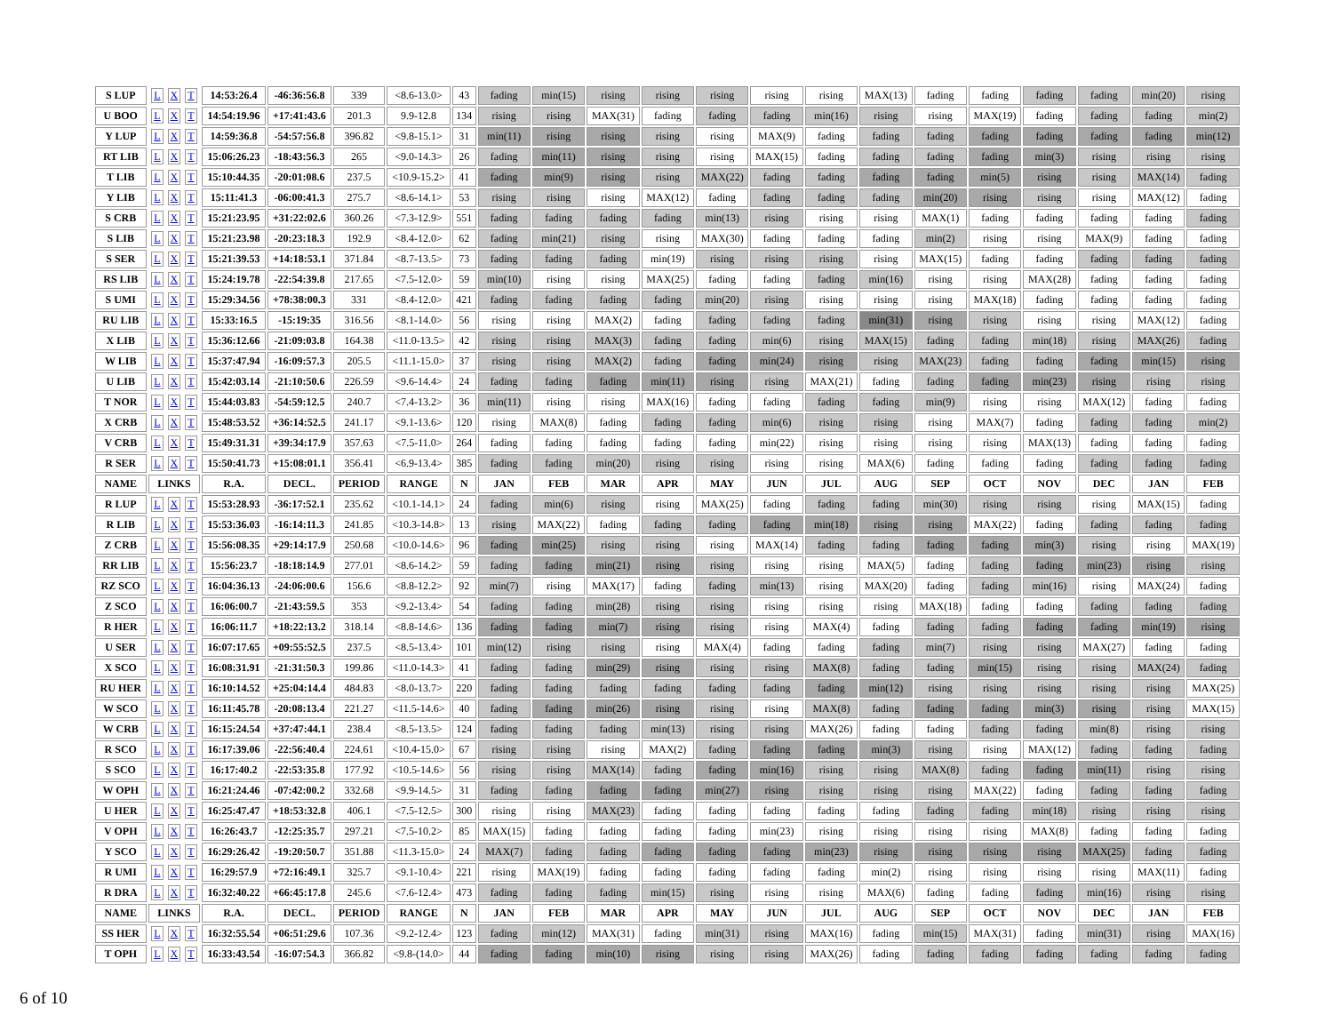| S LUP | L X T | 14:53:26.4 | -46:36:56.8 | 339 | <8.6-13.0> | 43 | fading | min(15) | rising | rising | rising | rising | rising | MAX(13) | fading | fading | fading | fading | min(20) | rising |
| U BOO | L X T | 14:54:19.96 | +17:41:43.6 | 201.3 | 9.9-12.8 | 134 | rising | rising | MAX(31) | fading | fading | fading | min(16) | rising | rising | MAX(19) | fading | fading | fading | min(2) |
| Y LUP | L X T | 14:59:36.8 | -54:57:56.8 | 396.82 | <9.8-15.1> | 31 | min(11) | rising | rising | rising | rising | MAX(9) | fading | fading | fading | fading | fading | fading | fading | min(12) |
| RT LIB | L X T | 15:06:26.23 | -18:43:56.3 | 265 | <9.0-14.3> | 26 | fading | min(11) | rising | rising | rising | MAX(15) | fading | fading | fading | fading | min(3) | rising | rising | rising |
| T LIB | L X T | 15:10:44.35 | -20:01:08.6 | 237.5 | <10.9-15.2> | 41 | fading | min(9) | rising | rising | MAX(22) | fading | fading | fading | fading | min(5) | rising | rising | MAX(14) | fading |
| Y LIB | L X T | 15:11:41.3 | -06:00:41.3 | 275.7 | <8.6-14.1> | 53 | rising | rising | rising | MAX(12) | fading | fading | fading | fading | min(20) | rising | rising | rising | MAX(12) | fading |
| S CRB | L X T | 15:21:23.95 | +31:22:02.6 | 360.26 | <7.3-12.9> | 551 | fading | fading | fading | fading | min(13) | rising | rising | rising | MAX(1) | fading | fading | fading | fading | fading |
| S LIB | L X T | 15:21:23.98 | -20:23:18.3 | 192.9 | <8.4-12.0> | 62 | fading | min(21) | rising | rising | MAX(30) | fading | fading | fading | min(2) | rising | rising | MAX(9) | fading | fading |
| S SER | L X T | 15:21:39.53 | +14:18:53.1 | 371.84 | <8.7-13.5> | 73 | fading | fading | fading | min(19) | rising | rising | rising | rising | MAX(15) | fading | fading | fading | fading | fading |
| RS LIB | L X T | 15:24:19.78 | -22:54:39.8 | 217.65 | <7.5-12.0> | 59 | min(10) | rising | rising | MAX(25) | fading | fading | fading | min(16) | rising | rising | MAX(28) | fading | fading | fading |
| S UMI | L X T | 15:29:34.56 | +78:38:00.3 | 331 | <8.4-12.0> | 421 | fading | fading | fading | fading | min(20) | rising | rising | rising | rising | MAX(18) | fading | fading | fading | fading |
| RU LIB | L X T | 15:33:16.5 | -15:19:35 | 316.56 | <8.1-14.0> | 56 | rising | rising | MAX(2) | fading | fading | fading | fading | min(31) | rising | rising | rising | rising | MAX(12) | fading |
| X LIB | L X T | 15:36:12.66 | -21:09:03.8 | 164.38 | <11.0-13.5> | 42 | rising | rising | MAX(3) | fading | fading | min(6) | rising | MAX(15) | fading | fading | min(18) | rising | MAX(26) | fading |
| W LIB | L X T | 15:37:47.94 | -16:09:57.3 | 205.5 | <11.1-15.0> | 37 | rising | rising | MAX(2) | fading | fading | min(24) | rising | rising | MAX(23) | fading | fading | fading | min(15) | rising |
| U LIB | L X T | 15:42:03.14 | -21:10:50.6 | 226.59 | <9.6-14.4> | 24 | fading | fading | fading | min(11) | rising | rising | MAX(21) | fading | fading | fading | min(23) | rising | rising | rising |
| T NOR | L X T | 15:44:03.83 | -54:59:12.5 | 240.7 | <7.4-13.2> | 36 | min(11) | rising | rising | MAX(16) | fading | fading | fading | fading | min(9) | rising | rising | MAX(12) | fading | fading |
| X CRB | L X T | 15:48:53.52 | +36:14:52.5 | 241.17 | <9.1-13.6> | 120 | rising | MAX(8) | fading | fading | fading | min(6) | rising | rising | rising | MAX(7) | fading | fading | fading | min(2) |
| V CRB | L X T | 15:49:31.31 | +39:34:17.9 | 357.63 | <7.5-11.0> | 264 | fading | fading | fading | fading | fading | min(22) | rising | rising | rising | rising | MAX(13) | fading | fading | fading |
| R SER | L X T | 15:50:41.73 | +15:08:01.1 | 356.41 | <6.9-13.4> | 385 | fading | fading | min(20) | rising | rising | rising | rising | MAX(6) | fading | fading | fading | fading | fading | fading |
| NAME | LINKS | R.A. | DECL. | PERIOD | RANGE | N | JAN | FEB | MAR | APR | MAY | JUN | JUL | AUG | SEP | OCT | NOV | DEC | JAN | FEB |
| R LUP | L X T | 15:53:28.93 | -36:17:52.1 | 235.62 | <10.1-14.1> | 24 | fading | min(6) | rising | rising | MAX(25) | fading | fading | fading | min(30) | rising | rising | rising | MAX(15) | fading |
| R LIB | L X T | 15:53:36.03 | -16:14:11.3 | 241.85 | <10.3-14.8> | 13 | rising | MAX(22) | fading | fading | fading | fading | min(18) | rising | rising | MAX(22) | fading | fading | fading | fading |
| Z CRB | L X T | 15:56:08.35 | +29:14:17.9 | 250.68 | <10.0-14.6> | 96 | fading | min(25) | rising | rising | rising | MAX(14) | fading | fading | fading | fading | min(3) | rising | rising | MAX(19) |
| RR LIB | L X T | 15:56:23.7 | -18:18:14.9 | 277.01 | <8.6-14.2> | 59 | fading | fading | min(21) | rising | rising | rising | rising | MAX(5) | fading | fading | fading | min(23) | rising | rising |
| RZ SCO | L X T | 16:04:36.13 | -24:06:00.6 | 156.6 | <8.8-12.2> | 92 | min(7) | rising | MAX(17) | fading | fading | min(13) | rising | MAX(20) | fading | fading | min(16) | rising | MAX(24) | fading |
| Z SCO | L X T | 16:06:00.7 | -21:43:59.5 | 353 | <9.2-13.4> | 54 | fading | fading | min(28) | rising | rising | rising | rising | rising | MAX(18) | fading | fading | fading | fading | fading |
| R HER | L X T | 16:06:11.7 | +18:22:13.2 | 318.14 | <8.8-14.6> | 136 | fading | fading | min(7) | rising | rising | rising | MAX(4) | fading | fading | fading | fading | fading | min(19) | rising |
| U SER | L X T | 16:07:17.65 | +09:55:52.5 | 237.5 | <8.5-13.4> | 101 | min(12) | rising | rising | rising | MAX(4) | fading | fading | fading | min(7) | rising | rising | MAX(27) | fading | fading |
| X SCO | L X T | 16:08:31.91 | -21:31:50.3 | 199.86 | <11.0-14.3> | 41 | fading | fading | min(29) | rising | rising | rising | MAX(8) | fading | fading | min(15) | rising | rising | MAX(24) | fading |
| RU HER | L X T | 16:10:14.52 | +25:04:14.4 | 484.83 | <8.0-13.7> | 220 | fading | fading | fading | fading | fading | fading | fading | min(12) | rising | rising | rising | rising | rising | MAX(25) |
| W SCO | L X T | 16:11:45.78 | -20:08:13.4 | 221.27 | <11.5-14.6> | 40 | fading | fading | min(26) | rising | rising | rising | MAX(8) | fading | fading | fading | min(3) | rising | rising | MAX(15) |
| W CRB | L X T | 16:15:24.54 | +37:47:44.1 | 238.4 | <8.5-13.5> | 124 | fading | fading | fading | min(13) | rising | rising | MAX(26) | fading | fading | fading | fading | min(8) | rising | rising |
| R SCO | L X T | 16:17:39.06 | -22:56:40.4 | 224.61 | <10.4-15.0> | 67 | rising | rising | rising | MAX(2) | fading | fading | fading | min(3) | rising | rising | MAX(12) | fading | fading | fading |
| S SCO | L X T | 16:17:40.2 | -22:53:35.8 | 177.92 | <10.5-14.6> | 56 | rising | rising | MAX(14) | fading | fading | min(16) | rising | rising | MAX(8) | fading | fading | min(11) | rising | rising |
| W OPH | L X T | 16:21:24.46 | -07:42:00.2 | 332.68 | <9.9-14.5> | 31 | fading | fading | fading | fading | min(27) | rising | rising | rising | rising | MAX(22) | fading | fading | fading | fading |
| U HER | L X T | 16:25:47.47 | +18:53:32.8 | 406.1 | <7.5-12.5> | 300 | rising | rising | MAX(23) | fading | fading | fading | fading | fading | fading | fading | min(18) | rising | rising | rising |
| V OPH | L X T | 16:26:43.7 | -12:25:35.7 | 297.21 | <7.5-10.2> | 85 | MAX(15) | fading | fading | fading | fading | min(23) | rising | rising | rising | rising | MAX(8) | fading | fading | fading |
| Y SCO | L X T | 16:29:26.42 | -19:20:50.7 | 351.88 | <11.3-15.0> | 24 | MAX(7) | fading | fading | fading | fading | fading | min(23) | rising | rising | rising | rising | MAX(25) | fading | fading |
| R UMI | L X T | 16:29:57.9 | +72:16:49.1 | 325.7 | <9.1-10.4> | 221 | rising | MAX(19) | fading | fading | fading | fading | fading | min(2) | rising | rising | rising | rising | MAX(11) | fading |
| R DRA | L X T | 16:32:40.22 | +66:45:17.8 | 245.6 | <7.6-12.4> | 473 | fading | fading | fading | min(15) | rising | rising | rising | MAX(6) | fading | fading | fading | min(16) | rising | rising |
| NAME | LINKS | R.A. | DECL. | PERIOD | RANGE | N | JAN | FEB | MAR | APR | MAY | JUN | JUL | AUG | SEP | OCT | NOV | DEC | JAN | FEB |
| SS HER | L X T | 16:32:55.54 | +06:51:29.6 | 107.36 | <9.2-12.4> | 123 | fading | min(12) | MAX(31) | fading | min(31) | rising | MAX(16) | fading | min(15) | MAX(31) | fading | min(31) | rising | MAX(16) |
| T OPH | L X T | 16:33:43.54 | -16:07:54.3 | 366.82 | <9.8-(14.0> | 44 | fading | fading | min(10) | rising | rising | rising | MAX(26) | fading | fading | fading | fading | fading | fading | fading |
6 of 10